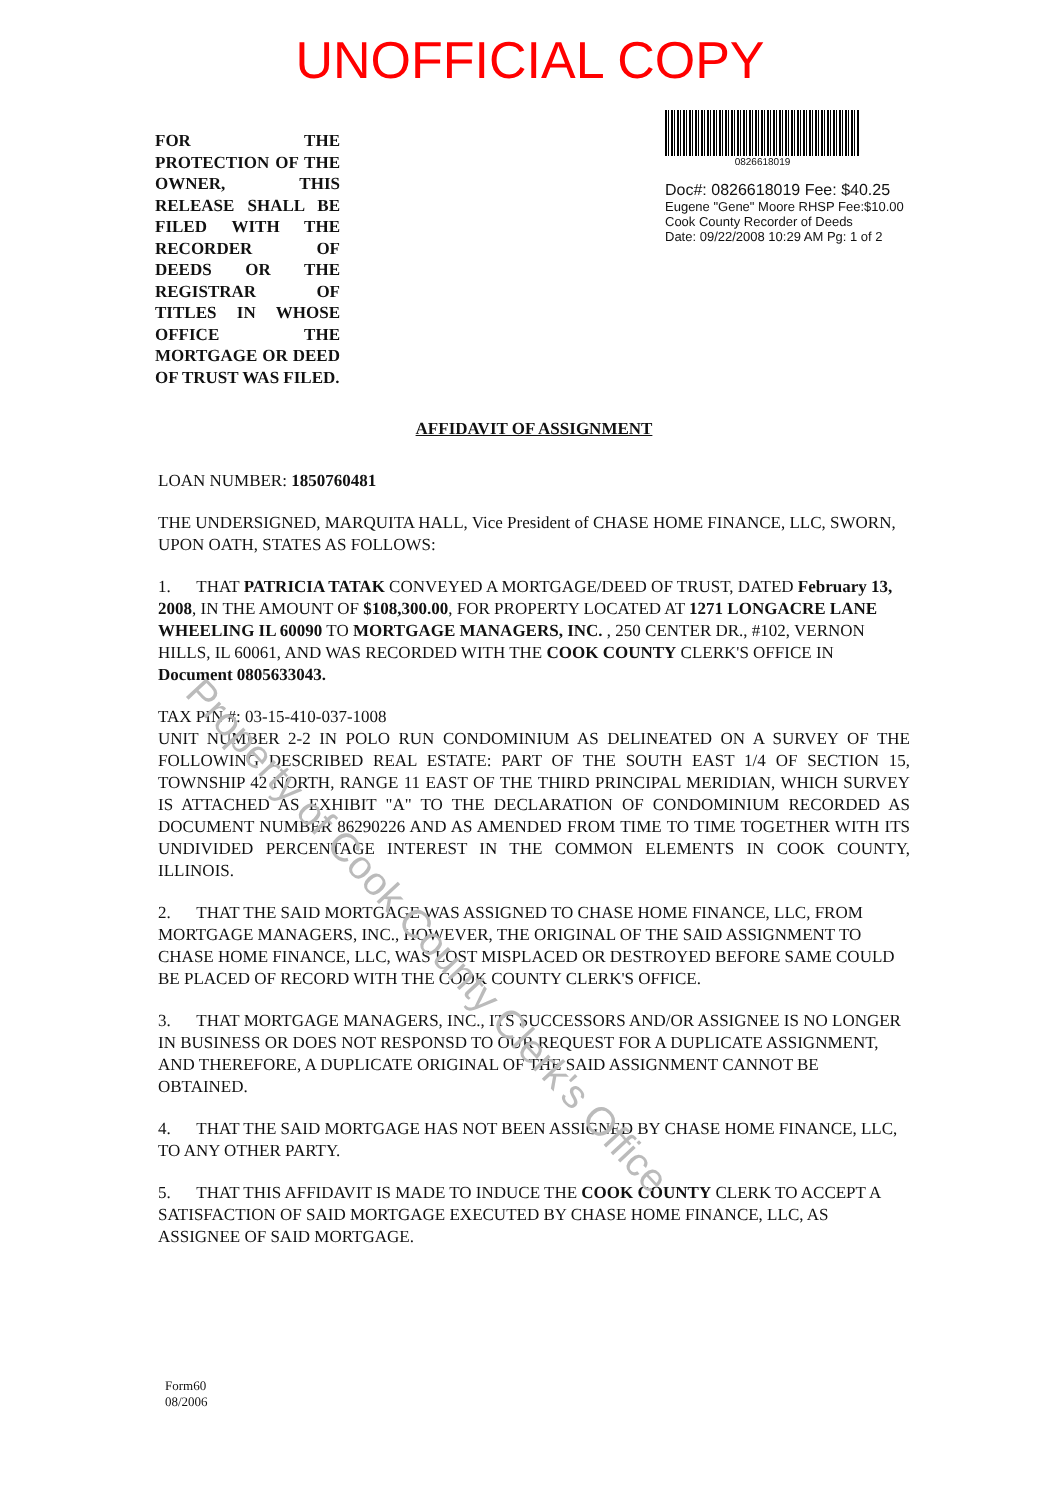UNOFFICIAL COPY
FOR THE PROTECTION OF THE OWNER, THIS RELEASE SHALL BE FILED WITH THE RECORDER OF DEEDS OR THE REGISTRAR OF TITLES IN WHOSE OFFICE THE MORTGAGE OR DEED OF TRUST WAS FILED.
0826618019
Doc#: 0826618019 Fee: $40.25
Eugene "Gene" Moore RHSP Fee:$10.00
Cook County Recorder of Deeds
Date: 09/22/2008 10:29 AM Pg: 1 of 2
AFFIDAVIT OF ASSIGNMENT
LOAN NUMBER: 1850760481
THE UNDERSIGNED, MARQUITA HALL, Vice President of CHASE HOME FINANCE, LLC, SWORN, UPON OATH, STATES AS FOLLOWS:
1. THAT PATRICIA TATAK CONVEYED A MORTGAGE/DEED OF TRUST, DATED February 13, 2008, IN THE AMOUNT OF $108,300.00, FOR PROPERTY LOCATED AT 1271 LONGACRE LANE WHEELING IL 60090 TO MORTGAGE MANAGERS, INC. , 250 CENTER DR., #102, VERNON HILLS, IL 60061, AND WAS RECORDED WITH THE COOK COUNTY CLERK'S OFFICE IN Document 0805633043.
TAX PIN #: 03-15-410-037-1008
UNIT NUMBER 2-2 IN POLO RUN CONDOMINIUM AS DELINEATED ON A SURVEY OF THE FOLLOWING DESCRIBED REAL ESTATE: PART OF THE SOUTH EAST 1/4 OF SECTION 15, TOWNSHIP 42 NORTH, RANGE 11 EAST OF THE THIRD PRINCIPAL MERIDIAN, WHICH SURVEY IS ATTACHED AS EXHIBIT "A" TO THE DECLARATION OF CONDOMINIUM RECORDED AS DOCUMENT NUMBER 86290226 AND AS AMENDED FROM TIME TO TIME TOGETHER WITH ITS UNDIVIDED PERCENTAGE INTEREST IN THE COMMON ELEMENTS IN COOK COUNTY, ILLINOIS.
2. THAT THE SAID MORTGAGE WAS ASSIGNED TO CHASE HOME FINANCE, LLC, FROM MORTGAGE MANAGERS, INC., HOWEVER, THE ORIGINAL OF THE SAID ASSIGNMENT TO CHASE HOME FINANCE, LLC, WAS LOST MISPLACED OR DESTROYED BEFORE SAME COULD BE PLACED OF RECORD WITH THE COOK COUNTY CLERK'S OFFICE.
3. THAT MORTGAGE MANAGERS, INC., ITS SUCCESSORS AND/OR ASSIGNEE IS NO LONGER IN BUSINESS OR DOES NOT RESPONSD TO OUR REQUEST FOR A DUPLICATE ASSIGNMENT, AND THEREFORE, A DUPLICATE ORIGINAL OF THE SAID ASSIGNMENT CANNOT BE OBTAINED.
4. THAT THE SAID MORTGAGE HAS NOT BEEN ASSIGNED BY CHASE HOME FINANCE, LLC, TO ANY OTHER PARTY.
5. THAT THIS AFFIDAVIT IS MADE TO INDUCE THE COOK COUNTY CLERK TO ACCEPT A SATISFACTION OF SAID MORTGAGE EXECUTED BY CHASE HOME FINANCE, LLC, AS ASSIGNEE OF SAID MORTGAGE.
Form60
08/2006
Property of Cook County Clerk's Office